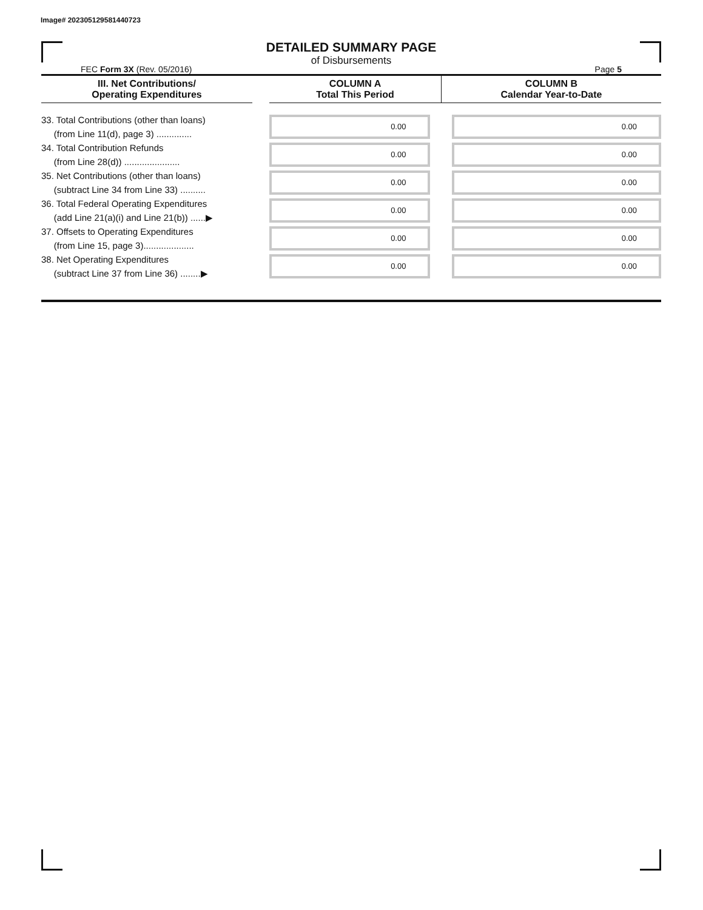Image# 202305129581440723
DETAILED SUMMARY PAGE
of Disbursements
FEC Form 3X (Rev. 05/2016) Page 5
| III. Net Contributions/ Operating Expenditures | | COLUMN A Total This Period | COLUMN B Calendar Year-to-Date |
| --- | --- | --- | --- |
| 33. Total Contributions (other than loans) (from Line 11(d), page 3) .............. | | 0.00 | 0.00 |
| 34. Total Contribution Refunds (from Line 28(d)) ...................... | | 0.00 | 0.00 |
| 35. Net Contributions (other than loans) (subtract Line 34 from Line 33) .......... | | 0.00 | 0.00 |
| 36. Total Federal Operating Expenditures (add Line 21(a)(i) and Line 21(b)) ......▶ | | 0.00 | 0.00 |
| 37. Offsets to Operating Expenditures (from Line 15, page 3).................... | | 0.00 | 0.00 |
| 38. Net Operating Expenditures (subtract Line 37 from Line 36) ........▶ | | 0.00 | 0.00 |